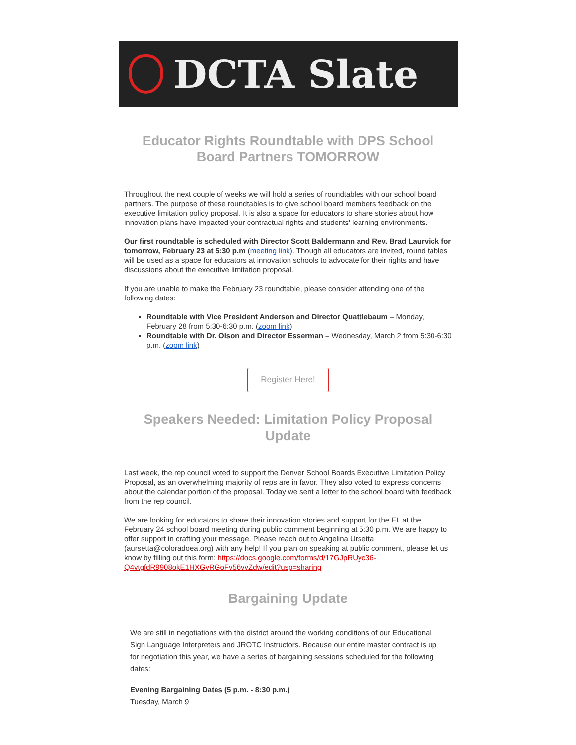DCTA Slate
Educator Rights Roundtable with DPS School Board Partners TOMORROW
Throughout the next couple of weeks we will hold a series of roundtables with our school board partners. The purpose of these roundtables is to give school board members feedback on the executive limitation policy proposal. It is also a space for educators to share stories about how innovation plans have impacted your contractual rights and students' learning environments.
Our first roundtable is scheduled with Director Scott Baldermann and Rev. Brad Laurvick for tomorrow, February 23 at 5:30 p.m (meeting link). Though all educators are invited, round tables will be used as a space for educators at innovation schools to advocate for their rights and have discussions about the executive limitation proposal.
If you are unable to make the February 23 roundtable, please consider attending one of the following dates:
Roundtable with Vice President Anderson and Director Quattlebaum – Monday, February 28 from 5:30-6:30 p.m. (zoom link)
Roundtable with Dr. Olson and Director Esserman – Wednesday, March 2 from 5:30-6:30 p.m. (zoom link)
Register Here!
Speakers Needed: Limitation Policy Proposal Update
Last week, the rep council voted to support the Denver School Boards Executive Limitation Policy Proposal, as an overwhelming majority of reps are in favor. They also voted to express concerns about the calendar portion of the proposal. Today we sent a letter to the school board with feedback from the rep council.
We are looking for educators to share their innovation stories and support for the EL at the February 24 school board meeting during public comment beginning at 5:30 p.m. We are happy to offer support in crafting your message. Please reach out to Angelina Ursetta (aursetta@coloradoea.org) with any help! If you plan on speaking at public comment, please let us know by filling out this form: https://docs.google.com/forms/d/17GJpRUyc36-Q4vtgfdR9908okE1HXGvRGoFv56vvZdw/edit?usp=sharing
Bargaining Update
We are still in negotiations with the district around the working conditions of our Educational Sign Language Interpreters and JROTC Instructors. Because our entire master contract is up for negotiation this year, we have a series of bargaining sessions scheduled for the following dates:
Evening Bargaining Dates (5 p.m. - 8:30 p.m.)
Tuesday, March 9